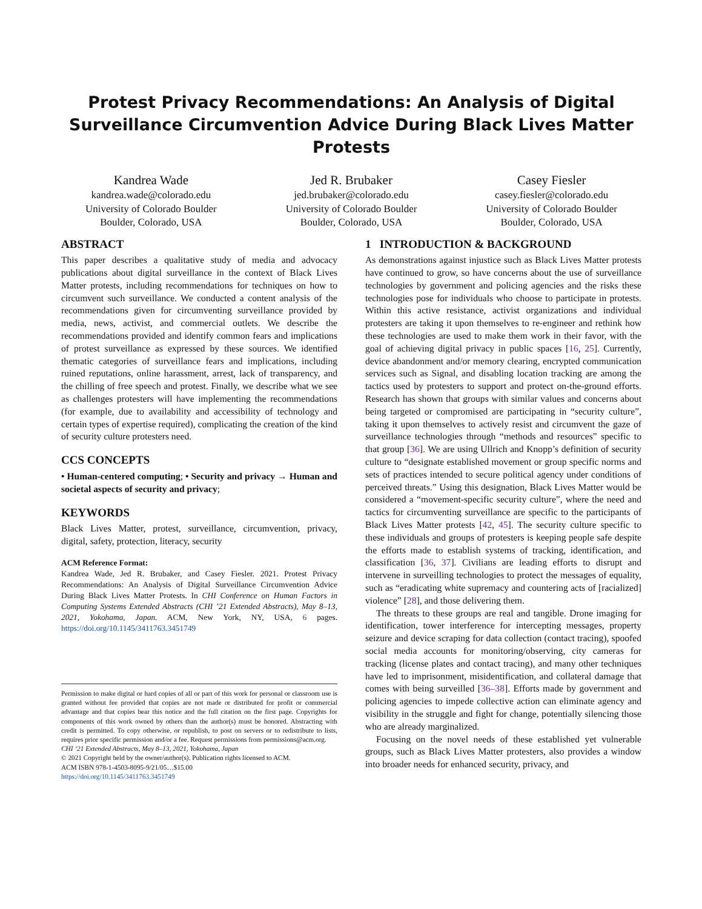Protest Privacy Recommendations: An Analysis of Digital Surveillance Circumvention Advice During Black Lives Matter Protests
Kandrea Wade
kandrea.wade@colorado.edu
University of Colorado Boulder
Boulder, Colorado, USA
Jed R. Brubaker
jed.brubaker@colorado.edu
University of Colorado Boulder
Boulder, Colorado, USA
Casey Fiesler
casey.fiesler@colorado.edu
University of Colorado Boulder
Boulder, Colorado, USA
ABSTRACT
This paper describes a qualitative study of media and advocacy publications about digital surveillance in the context of Black Lives Matter protests, including recommendations for techniques on how to circumvent such surveillance. We conducted a content analysis of the recommendations given for circumventing surveillance provided by media, news, activist, and commercial outlets. We describe the recommendations provided and identify common fears and implications of protest surveillance as expressed by these sources. We identified thematic categories of surveillance fears and implications, including ruined reputations, online harassment, arrest, lack of transparency, and the chilling of free speech and protest. Finally, we describe what we see as challenges protesters will have implementing the recommendations (for example, due to availability and accessibility of technology and certain types of expertise required), complicating the creation of the kind of security culture protesters need.
CCS CONCEPTS
• Human-centered computing; • Security and privacy → Human and societal aspects of security and privacy;
KEYWORDS
Black Lives Matter, protest, surveillance, circumvention, privacy, digital, safety, protection, literacy, security
ACM Reference Format:
Kandrea Wade, Jed R. Brubaker, and Casey Fiesler. 2021. Protest Privacy Recommendations: An Analysis of Digital Surveillance Circumvention Advice During Black Lives Matter Protests. In CHI Conference on Human Factors in Computing Systems Extended Abstracts (CHI ’21 Extended Abstracts), May 8–13, 2021, Yokohama, Japan. ACM, New York, NY, USA, 6 pages. https://doi.org/10.1145/3411763.3451749
Permission to make digital or hard copies of all or part of this work for personal or classroom use is granted without fee provided that copies are not made or distributed for profit or commercial advantage and that copies bear this notice and the full citation on the first page. Copyrights for components of this work owned by others than the author(s) must be honored. Abstracting with credit is permitted. To copy otherwise, or republish, to post on servers or to redistribute to lists, requires prior specific permission and/or a fee. Request permissions from permissions@acm.org.
CHI ’21 Extended Abstracts, May 8–13, 2021, Yokohama, Japan
© 2021 Copyright held by the owner/author(s). Publication rights licensed to ACM.
ACM ISBN 978-1-4503-8095-9/21/05…$15.00
https://doi.org/10.1145/3411763.3451749
1 INTRODUCTION & BACKGROUND
As demonstrations against injustice such as Black Lives Matter protests have continued to grow, so have concerns about the use of surveillance technologies by government and policing agencies and the risks these technologies pose for individuals who choose to participate in protests. Within this active resistance, activist organizations and individual protesters are taking it upon themselves to re-engineer and rethink how these technologies are used to make them work in their favor, with the goal of achieving digital privacy in public spaces [16, 25]. Currently, device abandonment and/or memory clearing, encrypted communication services such as Signal, and disabling location tracking are among the tactics used by protesters to support and protect on-the-ground efforts. Research has shown that groups with similar values and concerns about being targeted or compromised are participating in “security culture”, taking it upon themselves to actively resist and circumvent the gaze of surveillance technologies through “methods and resources” specific to that group [36]. We are using Ullrich and Knopp’s definition of security culture to “designate established movement or group specific norms and sets of practices intended to secure political agency under conditions of perceived threats.” Using this designation, Black Lives Matter would be considered a “movement-specific security culture”, where the need and tactics for circumventing surveillance are specific to the participants of Black Lives Matter protests [42, 45]. The security culture specific to these individuals and groups of protesters is keeping people safe despite the efforts made to establish systems of tracking, identification, and classification [36, 37]. Civilians are leading efforts to disrupt and intervene in surveilling technologies to protect the messages of equality, such as “eradicating white supremacy and countering acts of [racialized] violence” [28], and those delivering them.
The threats to these groups are real and tangible. Drone imaging for identification, tower interference for intercepting messages, property seizure and device scraping for data collection (contact tracing), spoofed social media accounts for monitoring/observing, city cameras for tracking (license plates and contact tracing), and many other techniques have led to imprisonment, misidentification, and collateral damage that comes with being surveilled [36–38]. Efforts made by government and policing agencies to impede collective action can eliminate agency and visibility in the struggle and fight for change, potentially silencing those who are already marginalized.
Focusing on the novel needs of these established yet vulnerable groups, such as Black Lives Matter protesters, also provides a window into broader needs for enhanced security, privacy, and